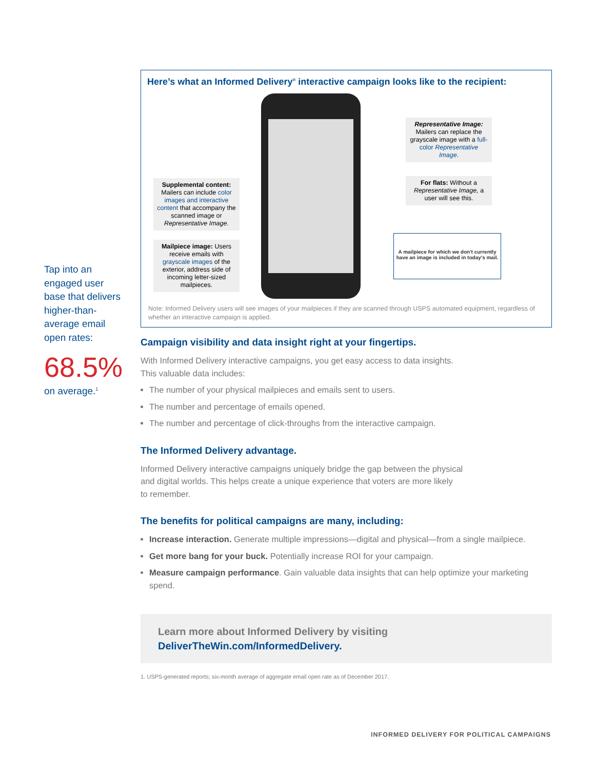Tap into an engaged user base that delivers higher-than-average email open rates:
68.5%
on average.<sup>1</sup>
Here’s what an Informed Delivery<sup>®</sup> interactive campaign looks like to the recipient:
Supplemental content: Mailers can include color images and interactive content that accompany the scanned image or Representative Image.
Mailpiece image: Users receive emails with grayscale images of the exterior, address side of incoming letter-sized mailpieces.
Representative Image: Mailers can replace the grayscale image with a full-color Representative Image.
For flats: Without a Representative Image, a user will see this.
A mailpiece for which we don't currently have an image is included in today's mail.
Note: Informed Delivery users will see images of your mailpieces if they are scanned through USPS automated equipment, regardless of whether an interactive campaign is applied.
Campaign visibility and data insight right at your fingertips.
With Informed Delivery interactive campaigns, you get easy access to data insights.
This valuable data includes:
The number of your physical mailpieces and emails sent to users.
The number and percentage of emails opened.
The number and percentage of click-throughs from the interactive campaign.
The Informed Delivery advantage.
Informed Delivery interactive campaigns uniquely bridge the gap between the physical
and digital worlds. This helps create a unique experience that voters are more likely
to remember.
The benefits for political campaigns are many, including:
Increase interaction. Generate multiple impressions—digital and physical—from a single mailpiece.
Get more bang for your buck. Potentially increase ROI for your campaign.
Measure campaign performance. Gain valuable data insights that can help optimize your marketing spend.
Learn more about Informed Delivery by visiting
DeliverTheWin.com/InformedDelivery.
1. USPS-generated reports; six-month average of aggregate email open rate as of December 2017.
INFORMED DELIVERY FOR POLITICAL CAMPAIGNS